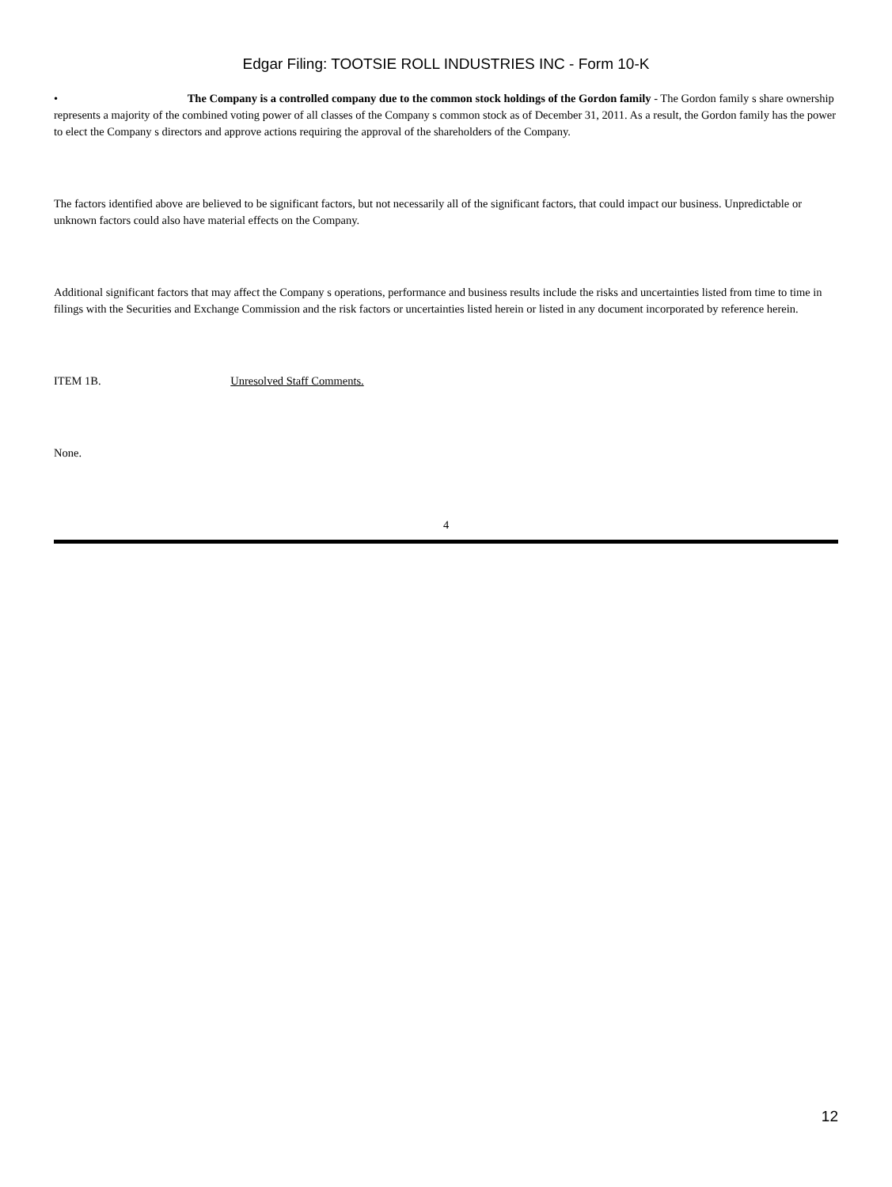Edgar Filing: TOOTSIE ROLL INDUSTRIES INC - Form 10-K
• The Company is a controlled company due to the common stock holdings of the Gordon family - The Gordon family s share ownership represents a majority of the combined voting power of all classes of the Company s common stock as of December 31, 2011. As a result, the Gordon family has the power to elect the Company s directors and approve actions requiring the approval of the shareholders of the Company.
The factors identified above are believed to be significant factors, but not necessarily all of the significant factors, that could impact our business. Unpredictable or unknown factors could also have material effects on the Company.
Additional significant factors that may affect the Company s operations, performance and business results include the risks and uncertainties listed from time to time in filings with the Securities and Exchange Commission and the risk factors or uncertainties listed herein or listed in any document incorporated by reference herein.
ITEM 1B. Unresolved Staff Comments.
None.
4
12